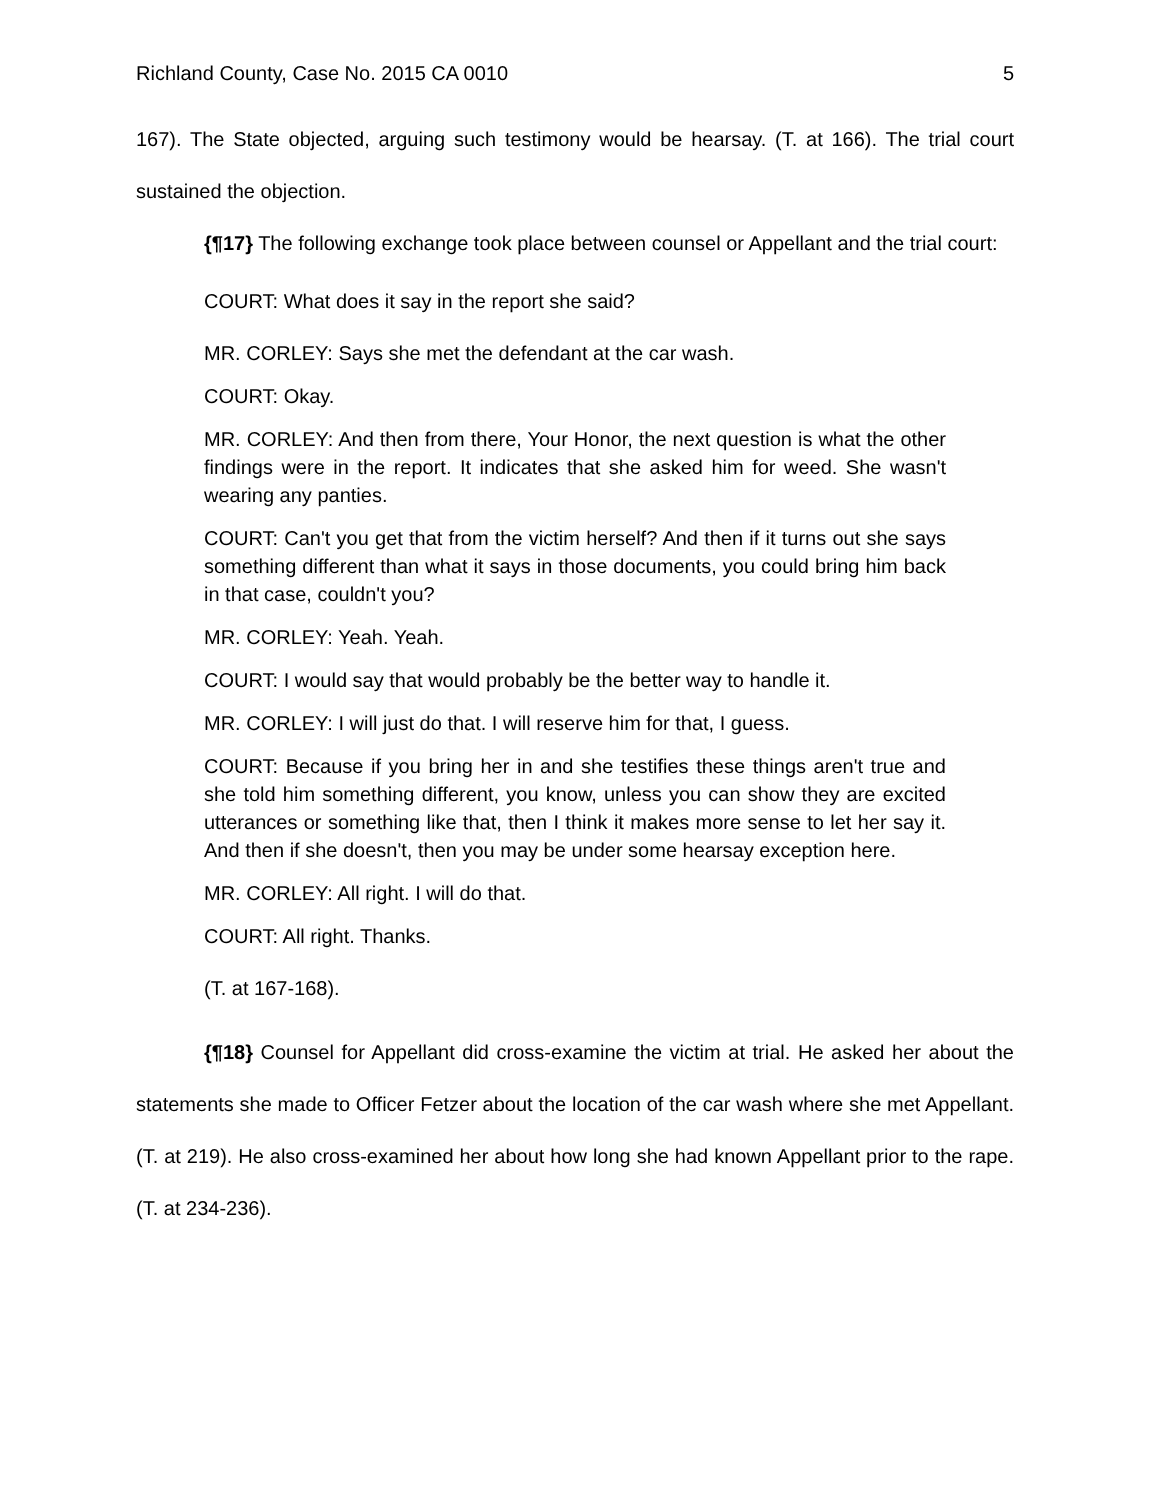Richland County, Case No. 2015 CA 0010 5
167). The State objected, arguing such testimony would be hearsay. (T. at 166). The trial court sustained the objection.
{¶17} The following exchange took place between counsel or Appellant and the trial court:
COURT: What does it say in the report she said?
MR. CORLEY: Says she met the defendant at the car wash.
COURT: Okay.
MR. CORLEY: And then from there, Your Honor, the next question is what the other findings were in the report. It indicates that she asked him for weed. She wasn't wearing any panties.
COURT: Can't you get that from the victim herself? And then if it turns out she says something different than what it says in those documents, you could bring him back in that case, couldn't you?
MR. CORLEY: Yeah. Yeah.
COURT: I would say that would probably be the better way to handle it.
MR. CORLEY: I will just do that. I will reserve him for that, I guess.
COURT: Because if you bring her in and she testifies these things aren't true and she told him something different, you know, unless you can show they are excited utterances or something like that, then I think it makes more sense to let her say it. And then if she doesn't, then you may be under some hearsay exception here.
MR. CORLEY: All right. I will do that.
COURT: All right. Thanks.
(T. at 167-168).
{¶18} Counsel for Appellant did cross-examine the victim at trial. He asked her about the statements she made to Officer Fetzer about the location of the car wash where she met Appellant. (T. at 219). He also cross-examined her about how long she had known Appellant prior to the rape. (T. at 234-236).